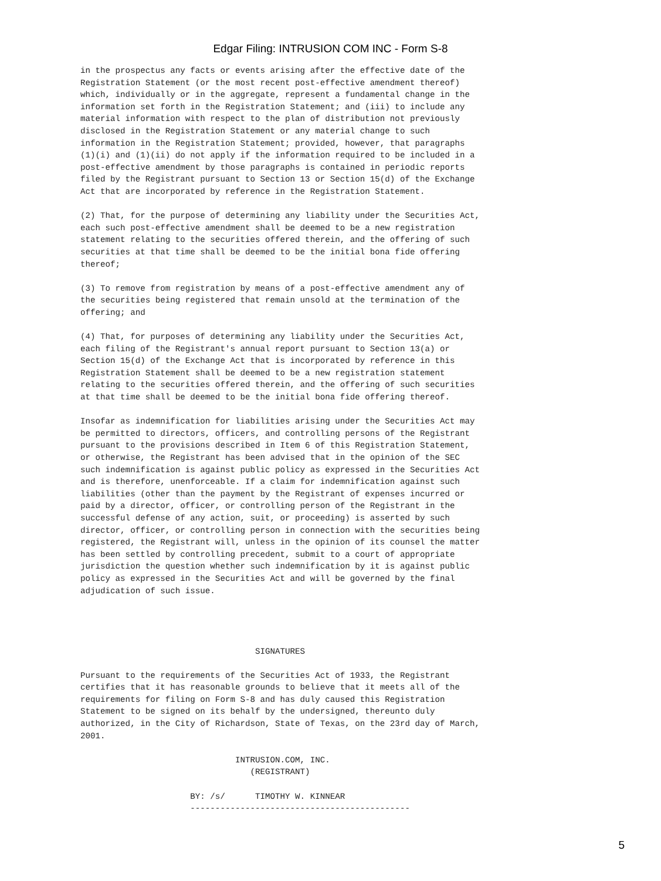Edgar Filing: INTRUSION COM INC - Form S-8
in the prospectus any facts or events arising after the effective date of the
Registration Statement (or the most recent post-effective amendment thereof)
which, individually or in the aggregate, represent a fundamental change in the
information set forth in the Registration Statement; and (iii) to include any
material information with respect to the plan of distribution not previously
disclosed in the Registration Statement or any material change to such
information in the Registration Statement; provided, however, that paragraphs
(1)(i) and (1)(ii) do not apply if the information required to be included in a
post-effective amendment by those paragraphs is contained in periodic reports
filed by the Registrant pursuant to Section 13 or Section 15(d) of the Exchange
Act that are incorporated by reference in the Registration Statement.

(2) That, for the purpose of determining any liability under the Securities Act,
each such post-effective amendment shall be deemed to be a new registration
statement relating to the securities offered therein, and the offering of such
securities at that time shall be deemed to be the initial bona fide offering
thereof;

(3) To remove from registration by means of a post-effective amendment any of
the securities being registered that remain unsold at the termination of the
offering; and

(4) That, for purposes of determining any liability under the Securities Act,
each filing of the Registrant's annual report pursuant to Section 13(a) or
Section 15(d) of the Exchange Act that is incorporated by reference in this
Registration Statement shall be deemed to be a new registration statement
relating to the securities offered therein, and the offering of such securities
at that time shall be deemed to be the initial bona fide offering thereof.

Insofar as indemnification for liabilities arising under the Securities Act may
be permitted to directors, officers, and controlling persons of the Registrant
pursuant to the provisions described in Item 6 of this Registration Statement,
or otherwise, the Registrant has been advised that in the opinion of the SEC
such indemnification is against public policy as expressed in the Securities Act
and is therefore, unenforceable. If a claim for indemnification against such
liabilities (other than the payment by the Registrant of expenses incurred or
paid by a director, officer, or controlling person of the Registrant in the
successful defense of any action, suit, or proceeding) is asserted by such
director, officer, or controlling person in connection with the securities being
registered, the Registrant will, unless in the opinion of its counsel the matter
has been settled by controlling precedent, submit to a court of appropriate
jurisdiction the question whether such indemnification by it is against public
policy as expressed in the Securities Act and will be governed by the final
adjudication of such issue.




                                   SIGNATURES

Pursuant to the requirements of the Securities Act of 1933, the Registrant
certifies that it has reasonable grounds to believe that it meets all of the
requirements for filing on Form S-8 and has duly caused this Registration
Statement to be signed on its behalf by the undersigned, thereunto duly
authorized, in the City of Richardson, State of Texas, on the 23rd day of March,
2001.

                               INTRUSION.COM, INC.
                                  (REGISTRANT)

                      BY: /s/      TIMOTHY W. KINNEAR
                      --------------------------------------------
5